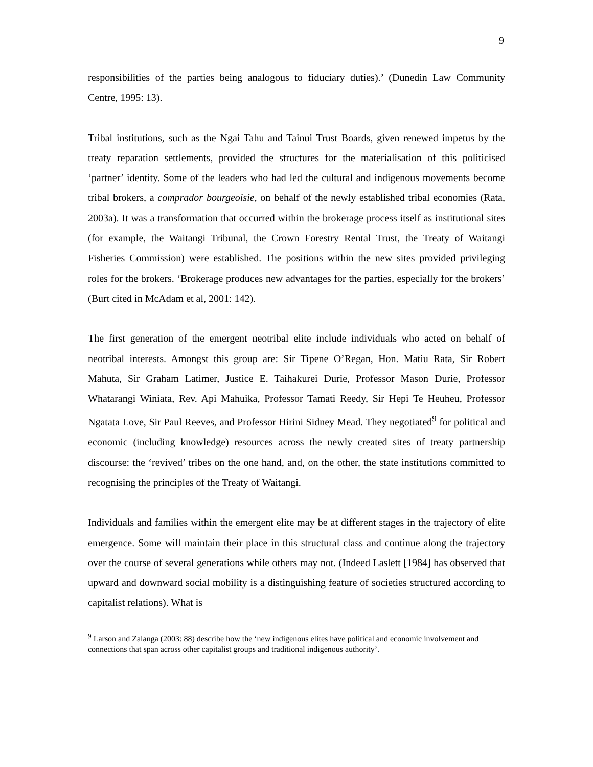9
responsibilities of the parties being analogous to fiduciary duties).’ (Dunedin Law Community Centre, 1995: 13).
Tribal institutions, such as the Ngai Tahu and Tainui Trust Boards, given renewed impetus by the treaty reparation settlements, provided the structures for the materialisation of this politicised ‘partner’ identity. Some of the leaders who had led the cultural and indigenous movements become tribal brokers, a comprador bourgeoisie, on behalf of the newly established tribal economies (Rata, 2003a). It was a transformation that occurred within the brokerage process itself as institutional sites (for example, the Waitangi Tribunal, the Crown Forestry Rental Trust, the Treaty of Waitangi Fisheries Commission) were established. The positions within the new sites provided privileging roles for the brokers. ‘Brokerage produces new advantages for the parties, especially for the brokers’ (Burt cited in McAdam et al, 2001: 142).
The first generation of the emergent neotribal elite include individuals who acted on behalf of neotribal interests. Amongst this group are: Sir Tipene O’Regan, Hon. Matiu Rata, Sir Robert Mahuta, Sir Graham Latimer, Justice E. Taihakurei Durie, Professor Mason Durie, Professor Whatarangi Winiata, Rev. Api Mahuika, Professor Tamati Reedy, Sir Hepi Te Heuheu, Professor Ngatata Love, Sir Paul Reeves, and Professor Hirini Sidney Mead. They negotiated<sup>9</sup> for political and economic (including knowledge) resources across the newly created sites of treaty partnership discourse: the ‘revived’ tribes on the one hand, and, on the other, the state institutions committed to recognising the principles of the Treaty of Waitangi.
Individuals and families within the emergent elite may be at different stages in the trajectory of elite emergence. Some will maintain their place in this structural class and continue along the trajectory over the course of several generations while others may not. (Indeed Laslett [1984] has observed that upward and downward social mobility is a distinguishing feature of societies structured according to capitalist relations). What is
<sup>9</sup> Larson and Zalanga (2003: 88) describe how the ‘new indigenous elites have political and economic involvement and connections that span across other capitalist groups and traditional indigenous authority’.